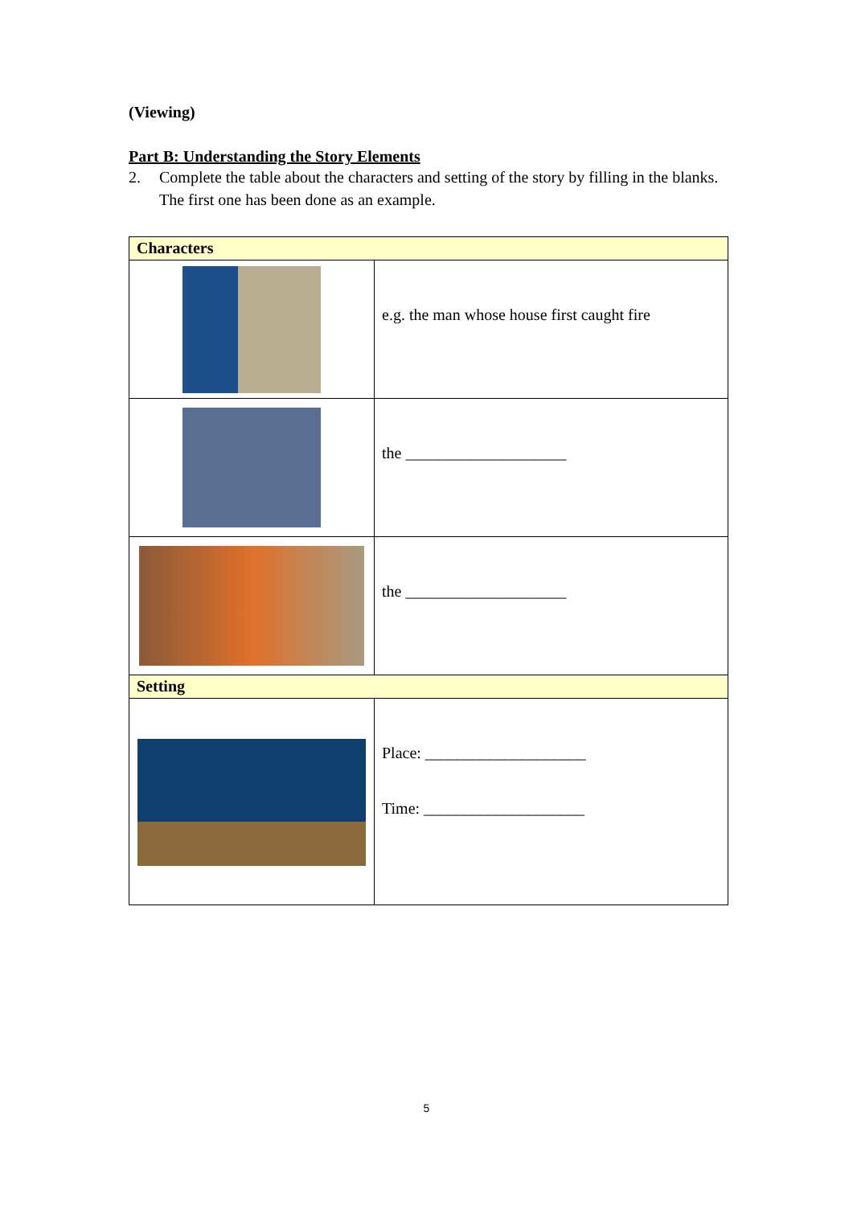(Viewing)
Part B: Understanding the Story Elements
2. Complete the table about the characters and setting of the story by filling in the blanks. The first one has been done as an example.
| Characters | |
| | e.g. the man whose house first caught fire |
| | the ____________________ |
| | the ____________________ |
| Setting | |
| | Place: ____________________ Time: ____________________ |
5